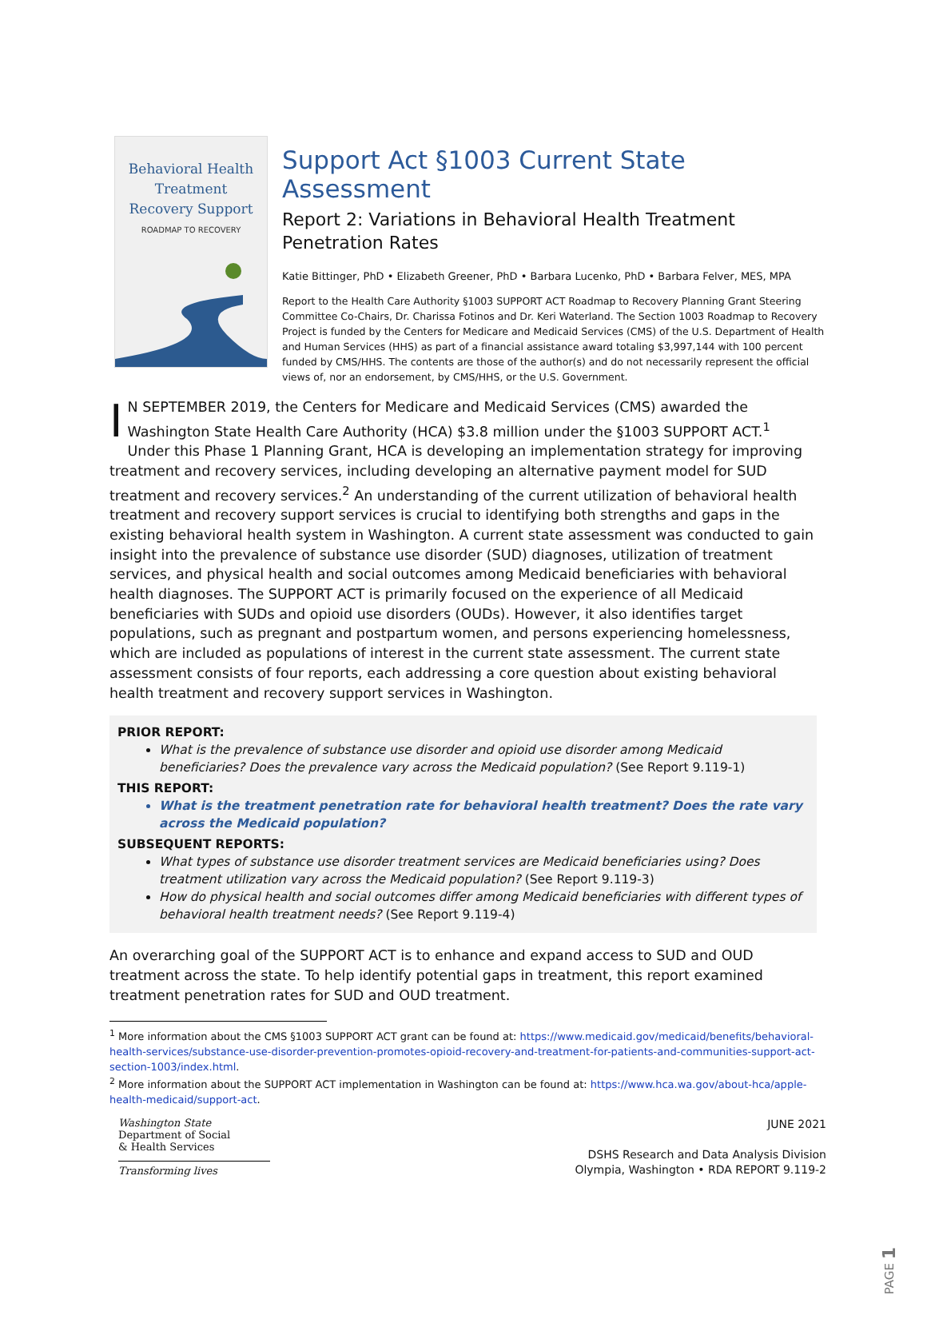Behavioral Health
Treatment
Recovery Support
ROADMAP TO RECOVERY
Support Act §1003 Current State Assessment
Report 2: Variations in Behavioral Health Treatment
Penetration Rates
Katie Bittinger, PhD • Elizabeth Greener, PhD • Barbara Lucenko, PhD • Barbara Felver, MES, MPA
Report to the Health Care Authority §1003 SUPPORT ACT Roadmap to Recovery Planning Grant Steering Committee Co-Chairs, Dr. Charissa Fotinos and Dr. Keri Waterland. The Section 1003 Roadmap to Recovery Project is funded by the Centers for Medicare and Medicaid Services (CMS) of the U.S. Department of Health and Human Services (HHS) as part of a financial assistance award totaling $3,997,144 with 100 percent funded by CMS/HHS. The contents are those of the author(s) and do not necessarily represent the official views of, nor an endorsement, by CMS/HHS, or the U.S. Government.
IN SEPTEMBER 2019, the Centers for Medicare and Medicaid Services (CMS) awarded the Washington State Health Care Authority (HCA) $3.8 million under the §1003 SUPPORT ACT.<sup>1</sup> Under this Phase 1 Planning Grant, HCA is developing an implementation strategy for improving treatment and recovery services, including developing an alternative payment model for SUD treatment and recovery services.<sup>2</sup> An understanding of the current utilization of behavioral health treatment and recovery support services is crucial to identifying both strengths and gaps in the existing behavioral health system in Washington. A current state assessment was conducted to gain insight into the prevalence of substance use disorder (SUD) diagnoses, utilization of treatment services, and physical health and social outcomes among Medicaid beneficiaries with behavioral health diagnoses. The SUPPORT ACT is primarily focused on the experience of all Medicaid beneficiaries with SUDs and opioid use disorders (OUDs). However, it also identifies target populations, such as pregnant and postpartum women, and persons experiencing homelessness, which are included as populations of interest in the current state assessment. The current state assessment consists of four reports, each addressing a core question about existing behavioral health treatment and recovery support services in Washington.
PRIOR REPORT:
What is the prevalence of substance use disorder and opioid use disorder among Medicaid beneficiaries? Does the prevalence vary across the Medicaid population? (See Report 9.119-1)
THIS REPORT:
What is the treatment penetration rate for behavioral health treatment? Does the rate vary across the Medicaid population?
SUBSEQUENT REPORTS:
What types of substance use disorder treatment services are Medicaid beneficiaries using? Does treatment utilization vary across the Medicaid population? (See Report 9.119-3)
How do physical health and social outcomes differ among Medicaid beneficiaries with different types of behavioral health treatment needs? (See Report 9.119-4)
An overarching goal of the SUPPORT ACT is to enhance and expand access to SUD and OUD treatment across the state. To help identify potential gaps in treatment, this report examined treatment penetration rates for SUD and OUD treatment.
<sup>1</sup> More information about the CMS §1003 SUPPORT ACT grant can be found at: https://www.medicaid.gov/medicaid/benefits/behavioral-health-services/substance-use-disorder-prevention-promotes-opioid-recovery-and-treatment-for-patients-and-communities-support-act-section-1003/index.html.
<sup>2</sup> More information about the SUPPORT ACT implementation in Washington can be found at: https://www.hca.wa.gov/about-hca/apple-health-medicaid/support-act.
Washington State
Department of Social
& Health Services
Transforming lives
JUNE 2021
DSHS Research and Data Analysis Division
Olympia, Washington • RDA REPORT 9.119-2
PAGE 1